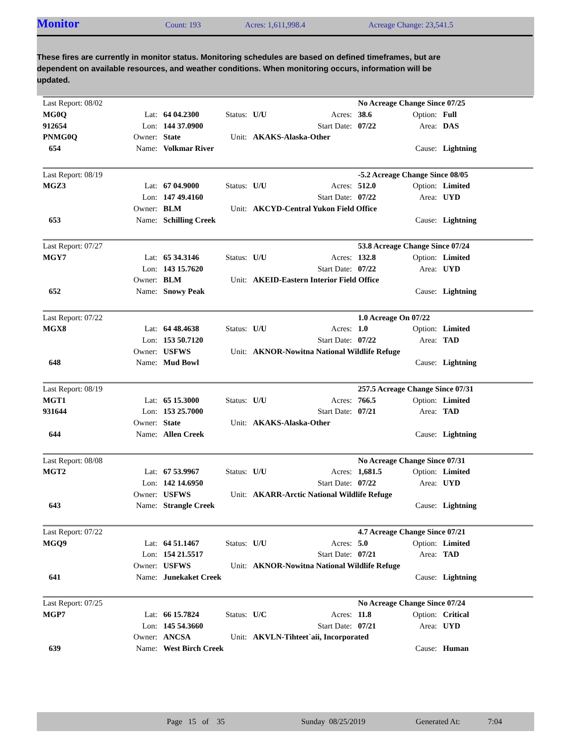Monitor Count: 193 Acres: 1,611,998.4 Acreage Change: 23,541.5
These fires are currently in monitor status. Monitoring schedules are based on defined timeframes, but are dependent on available resources, and weather conditions. When monitoring occurs, information will be updated.
| Last Report: 08/02 | | | | | | No Acreage Change Since 07/25 | | |
| MG0Q | Lat: | 64 04.2300 | Status: | U/U | Acres: | 38.6 | Option: | Full |
| 912654 | Lon: | 144 37.0900 | | | Start Date: | 07/22 | Area: | DAS |
| PNMG0Q | Owner: | State | Unit: | AKAKS-Alaska-Other | | | | |
| 654 | Name: | Volkmar River | | | | | Cause: | Lightning |
| Last Report: 08/19 | | | | | | -5.2 Acreage Change Since 08/05 | | |
| MGZ3 | Lat: | 67 04.9000 | Status: | U/U | Acres: | 512.0 | Option: | Limited |
| | Lon: | 147 49.4160 | | | Start Date: | 07/22 | Area: | UYD |
| | Owner: | BLM | Unit: | AKCYD-Central Yukon Field Office | | | | |
| 653 | Name: | Schilling Creek | | | | | Cause: | Lightning |
| Last Report: 07/27 | | | | | | 53.8 Acreage Change Since 07/24 | | |
| MGY7 | Lat: | 65 34.3146 | Status: | U/U | Acres: | 132.8 | Option: | Limited |
| | Lon: | 143 15.7620 | | | Start Date: | 07/22 | Area: | UYD |
| | Owner: | BLM | Unit: | AKEID-Eastern Interior Field Office | | | | |
| 652 | Name: | Snowy Peak | | | | | Cause: | Lightning |
| Last Report: 07/22 | | | | | | 1.0 Acreage On 07/22 | | |
| MGX8 | Lat: | 64 48.4638 | Status: | U/U | Acres: | 1.0 | Option: | Limited |
| | Lon: | 153 50.7120 | | | Start Date: | 07/22 | Area: | TAD |
| | Owner: | USFWS | Unit: | AKNOR-Nowitna National Wildlife Refuge | | | | |
| 648 | Name: | Mud Bowl | | | | | Cause: | Lightning |
| Last Report: 08/19 | | | | | | 257.5 Acreage Change Since 07/31 | | |
| MGT1 | Lat: | 65 15.3000 | Status: | U/U | Acres: | 766.5 | Option: | Limited |
| 931644 | Lon: | 153 25.7000 | | | Start Date: | 07/21 | Area: | TAD |
| | Owner: | State | Unit: | AKAKS-Alaska-Other | | | | |
| 644 | Name: | Allen Creek | | | | | Cause: | Lightning |
| Last Report: 08/08 | | | | | | No Acreage Change Since 07/31 | | |
| MGT2 | Lat: | 67 53.9967 | Status: | U/U | Acres: | 1,681.5 | Option: | Limited |
| | Lon: | 142 14.6950 | | | Start Date: | 07/22 | Area: | UYD |
| | Owner: | USFWS | Unit: | AKARR-Arctic National Wildlife Refuge | | | | |
| 643 | Name: | Strangle Creek | | | | | Cause: | Lightning |
| Last Report: 07/22 | | | | | | 4.7 Acreage Change Since 07/21 | | |
| MGQ9 | Lat: | 64 51.1467 | Status: | U/U | Acres: | 5.0 | Option: | Limited |
| | Lon: | 154 21.5517 | | | Start Date: | 07/21 | Area: | TAD |
| | Owner: | USFWS | Unit: | AKNOR-Nowitna National Wildlife Refuge | | | | |
| 641 | Name: | Junekaket Creek | | | | | Cause: | Lightning |
| Last Report: 07/25 | | | | | | No Acreage Change Since 07/24 | | |
| MGP7 | Lat: | 66 15.7824 | Status: | U/C | Acres: | 11.8 | Option: | Critical |
| | Lon: | 145 54.3660 | | | Start Date: | 07/21 | Area: | UYD |
| | Owner: | ANCSA | Unit: | AKVLN-Tihteet`aii, Incorporated | | | | |
| 639 | Name: | West Birch Creek | | | | | Cause: | Human |
Page 15 of 35 Sunday 08/25/2019 Generated At: 7:04